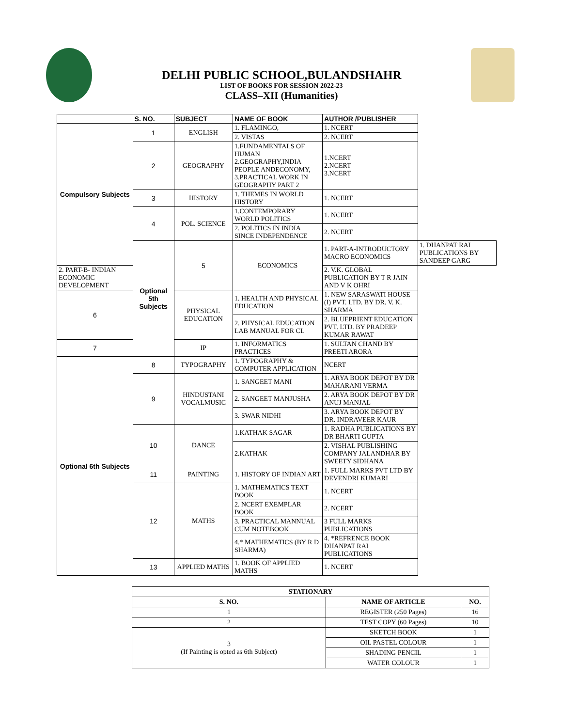DELHI PUBLIC SCHOOL,BULANDSHAHR
LIST OF BOOKS FOR SESSION 2022-23
CLASS–XII (Humanities)
| | S. NO. | SUBJECT | NAME OF BOOK | AUTHOR /PUBLISHER | |
| --- | --- | --- | --- | --- | --- |
| Compulsory Subjects | 1 | ENGLISH | 1. FLAMINGO, | 1. NCERT | |
| | | | 2. VISTAS | 2. NCERT | |
| | 2 | GEOGRAPHY | 1.FUNDAMENTALS OF HUMAN 2.GEOGRAPHY,INDIA PEOPLE ANDECONOMY, 3.PRACTICAL WORK IN GEOGRAPHY PART 2 | 1.NCERT 2.NCERT 3.NCERT | |
| | 3 | HISTORY | 1. THEMES IN WORLD HISTORY | 1. NCERT | |
| | 4 | POL. SCIENCE | 1.CONTEMPORARY WORLD POLITICS | 1. NCERT | |
| | | | 2. POLITICS IN INDIA SINCE INDEPENDENCE | 2. NCERT | |
| | Optional 5th Subjects | 5 | ECONOMICS | 1. PART-A-INTRODUCTORY MACRO ECONOMICS | 1. DHANPAT RAI PUBLICATIONS BY SANDEEP GARG |
| 2. PART-B- INDIAN ECONOMIC DEVELOPMENT | | | | 2. V.K. GLOBAL PUBLICATION BY T R JAIN AND V K OHRI | |
| 6 | | PHYSICAL EDUCATION | 1. HEALTH AND PHYSICAL EDUCATION | 1. NEW SARASWATI HOUSE (I) PVT. LTD. BY DR. V. K. SHARMA | |
| | | | 2. PHYSICAL EDUCATION LAB MANUAL FOR CL | 2. BLUEPRIENT EDUCATION PVT. LTD. BY PRADEEP KUMAR RAWAT | |
| 7 | | IP | 1. INFORMATICS PRACTICES | 1. SULTAN CHAND BY PREETI ARORA | |
| Optional 6th Subjects | 8 | TYPOGRAPHY | 1. TYPOGRAPHY & COMPUTER APPLICATION | NCERT | |
| | 9 | HINDUSTANI VOCALMUSIC | 1. SANGEET MANI | 1. ARYA BOOK DEPOT BY DR MAHARANI VERMA | |
| | | | 2. SANGEET MANJUSHA | 2. ARYA BOOK DEPOT BY DR ANUJ MANJAL | |
| | | | 3. SWAR NIDHI | 3. ARYA BOOK DEPOT BY DR. INDRAVEER KAUR | |
| | 10 | DANCE | 1.KATHAK SAGAR | 1. RADHA PUBLICATIONS BY DR BHARTI GUPTA | |
| | | | 2.KATHAK | 2. VISHAL PUBLISHING COMPANY JALANDHAR BY SWEETY SIDHANA | |
| | 11 | PAINTING | 1. HISTORY OF INDIAN ART | 1. FULL MARKS PVT LTD BY DEVENDRI KUMARI | |
| | 12 | MATHS | 1. MATHEMATICS TEXT BOOK | 1. NCERT | |
| | | | 2. NCERT EXEMPLAR BOOK | 2. NCERT | |
| | | | 3. PRACTICAL MANNUAL CUM NOTEBOOK | 3 FULL MARKS PUBLICATIONS | |
| | | | 4.* MATHEMATICS (BY R D SHARMA) | 4. *REFRENCE BOOK DHANPAT RAI PUBLICATIONS | |
| | 13 | APPLIED MATHS | 1. BOOK OF APPLIED MATHS | 1. NCERT | |
| STATIONARY | | |
| --- | --- | --- |
| S. NO. | NAME OF ARTICLE | NO. |
| 1 | REGISTER (250 Pages) | 16 |
| 2 | TEST COPY (60 Pages) | 10 |
| 3 (If Painting is opted as 6th Subject) | SKETCH BOOK | 1 |
| | OIL PASTEL COLOUR | 1 |
| | SHADING PENCIL | 1 |
| | WATER COLOUR | 1 |